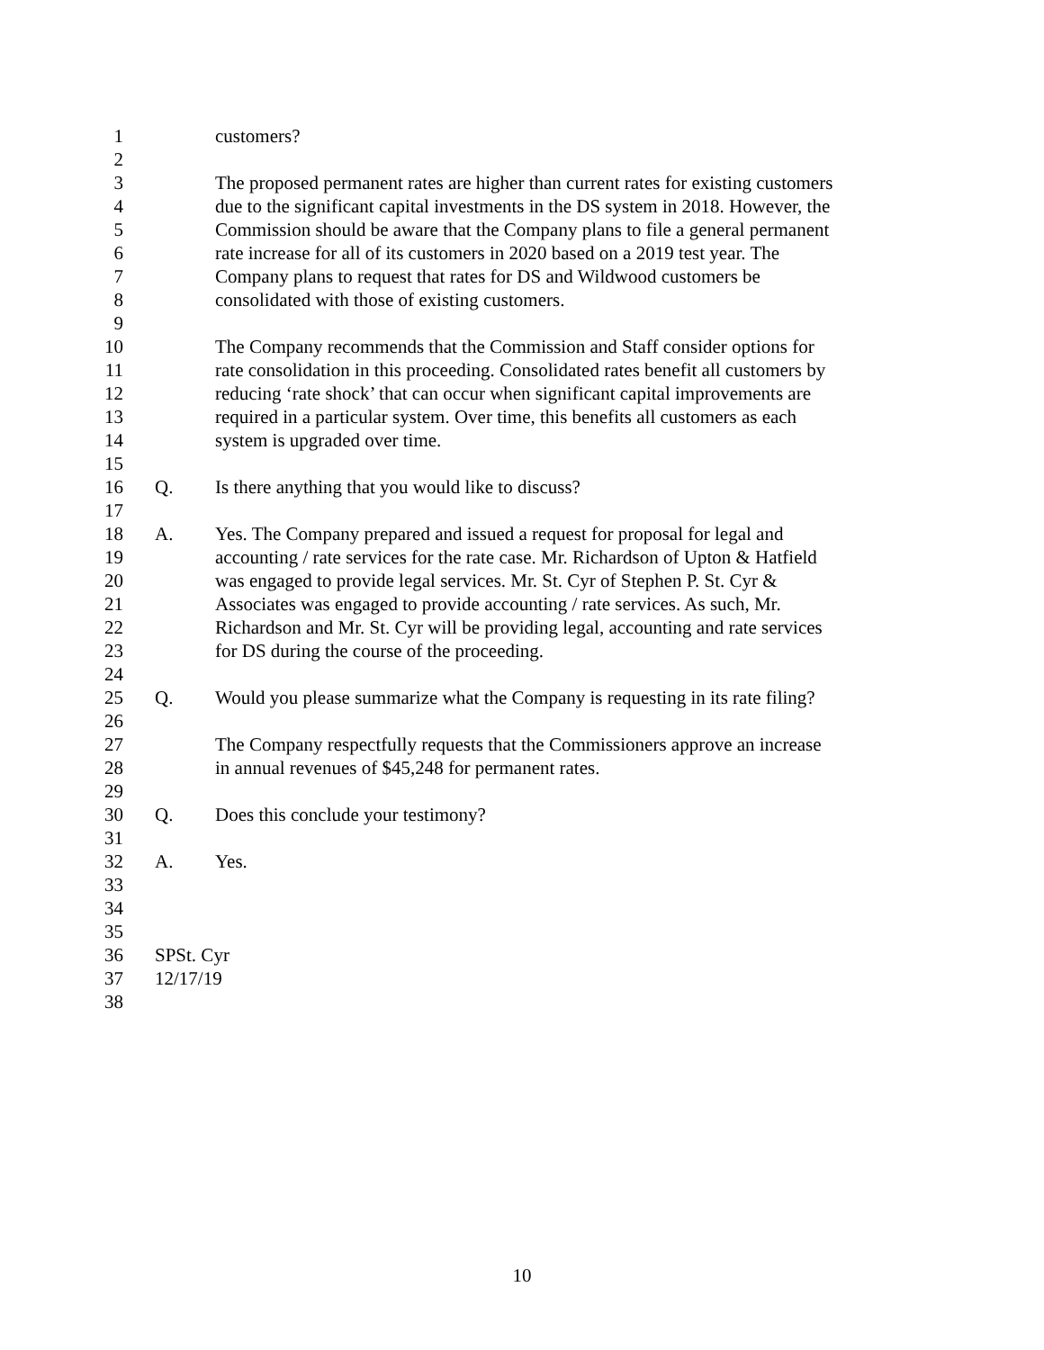1 customers?
2
3 The proposed permanent rates are higher than current rates for existing customers
4 due to the significant capital investments in the DS system in 2018. However, the
5 Commission should be aware that the Company plans to file a general permanent
6 rate increase for all of its customers in 2020 based on a 2019 test year. The
7 Company plans to request that rates for DS and Wildwood customers be
8 consolidated with those of existing customers.
9
10 The Company recommends that the Commission and Staff consider options for
11 rate consolidation in this proceeding. Consolidated rates benefit all customers by
12 reducing ‘rate shock’ that can occur when significant capital improvements are
13 required in a particular system. Over time, this benefits all customers as each
14 system is upgraded over time.
15
16 Q. Is there anything that you would like to discuss?
17
18 A. Yes. The Company prepared and issued a request for proposal for legal and
19 accounting / rate services for the rate case. Mr. Richardson of Upton & Hatfield
20 was engaged to provide legal services. Mr. St. Cyr of Stephen P. St. Cyr &
21 Associates was engaged to provide accounting / rate services. As such, Mr.
22 Richardson and Mr. St. Cyr will be providing legal, accounting and rate services
23 for DS during the course of the proceeding.
24
25 Q. Would you please summarize what the Company is requesting in its rate filing?
26
27 The Company respectfully requests that the Commissioners approve an increase
28 in annual revenues of $45,248 for permanent rates.
29
30 Q. Does this conclude your testimony?
31
32 A. Yes.
33
34
35
36 SPSt. Cyr
37 12/17/19
38
10